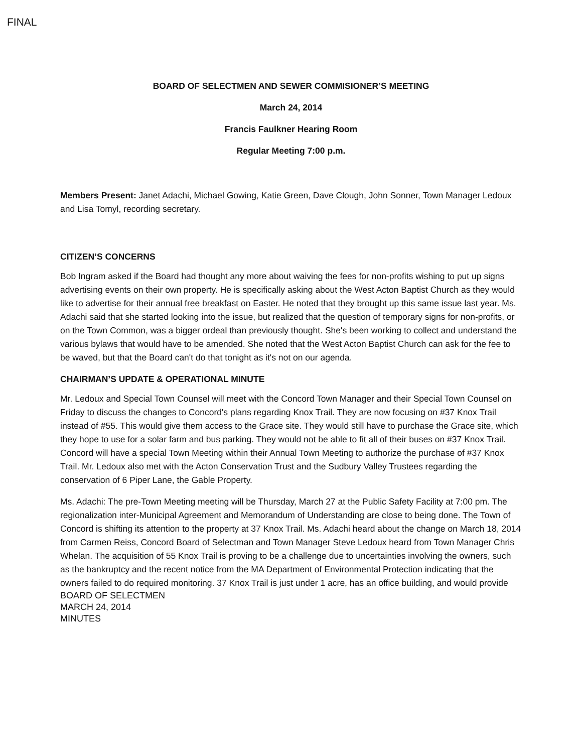FINAL
BOARD OF SELECTMEN AND SEWER COMMISIONER’S MEETING
March 24, 2014
Francis Faulkner Hearing Room
Regular Meeting 7:00 p.m.
Members Present: Janet Adachi, Michael Gowing, Katie Green, Dave Clough, John Sonner, Town Manager Ledoux and Lisa Tomyl, recording secretary.
CITIZEN’S CONCERNS
Bob Ingram asked if the Board had thought any more about waiving the fees for non-profits wishing to put up signs advertising events on their own property. He is specifically asking about the West Acton Baptist Church as they would like to advertise for their annual free breakfast on Easter. He noted that they brought up this same issue last year. Ms. Adachi said that she started looking into the issue, but realized that the question of temporary signs for non-profits, or on the Town Common, was a bigger ordeal than previously thought. She's been working to collect and understand the various bylaws that would have to be amended. She noted that the West Acton Baptist Church can ask for the fee to be waved, but that the Board can't do that tonight as it's not on our agenda.
CHAIRMAN’S UPDATE & OPERATIONAL MINUTE
Mr. Ledoux and Special Town Counsel will meet with the Concord Town Manager and their Special Town Counsel on Friday to discuss the changes to Concord's plans regarding Knox Trail. They are now focusing on #37 Knox Trail instead of #55. This would give them access to the Grace site. They would still have to purchase the Grace site, which they hope to use for a solar farm and bus parking. They would not be able to fit all of their buses on #37 Knox Trail. Concord will have a special Town Meeting within their Annual Town Meeting to authorize the purchase of #37 Knox Trail. Mr. Ledoux also met with the Acton Conservation Trust and the Sudbury Valley Trustees regarding the conservation of 6 Piper Lane, the Gable Property.
Ms. Adachi: The pre-Town Meeting meeting will be Thursday, March 27 at the Public Safety Facility at 7:00 pm. The regionalization inter-Municipal Agreement and Memorandum of Understanding are close to being done. The Town of Concord is shifting its attention to the property at 37 Knox Trail. Ms. Adachi heard about the change on March 18, 2014 from Carmen Reiss, Concord Board of Selectman and Town Manager Steve Ledoux heard from Town Manager Chris Whelan. The acquisition of 55 Knox Trail is proving to be a challenge due to uncertainties involving the owners, such as the bankruptcy and the recent notice from the MA Department of Environmental Protection indicating that the owners failed to do required monitoring. 37 Knox Trail is just under 1 acre, has an office building, and would provide
BOARD OF SELECTMEN
MARCH 24, 2014
MINUTES